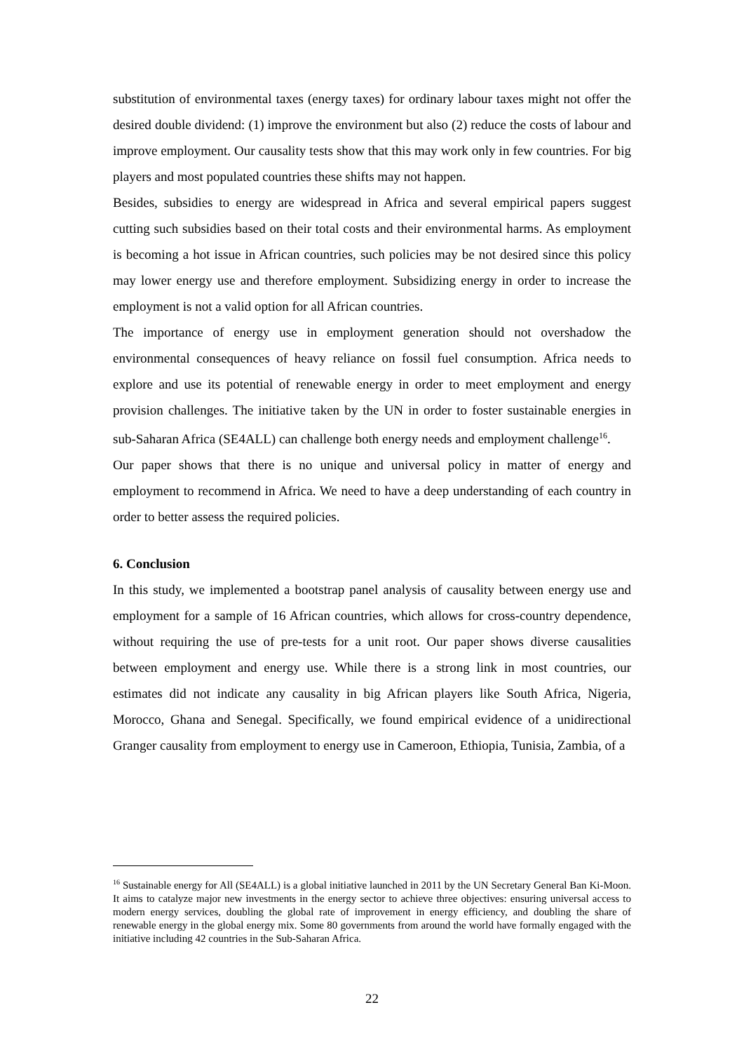substitution of environmental taxes (energy taxes) for ordinary labour taxes might not offer the desired double dividend: (1) improve the environment but also (2) reduce the costs of labour and improve employment. Our causality tests show that this may work only in few countries. For big players and most populated countries these shifts may not happen.
Besides, subsidies to energy are widespread in Africa and several empirical papers suggest cutting such subsidies based on their total costs and their environmental harms. As employment is becoming a hot issue in African countries, such policies may be not desired since this policy may lower energy use and therefore employment. Subsidizing energy in order to increase the employment is not a valid option for all African countries.
The importance of energy use in employment generation should not overshadow the environmental consequences of heavy reliance on fossil fuel consumption. Africa needs to explore and use its potential of renewable energy in order to meet employment and energy provision challenges. The initiative taken by the UN in order to foster sustainable energies in sub-Saharan Africa (SE4ALL) can challenge both energy needs and employment challenge<sup>16</sup>.
Our paper shows that there is no unique and universal policy in matter of energy and employment to recommend in Africa. We need to have a deep understanding of each country in order to better assess the required policies.
6. Conclusion
In this study, we implemented a bootstrap panel analysis of causality between energy use and employment for a sample of 16 African countries, which allows for cross-country dependence, without requiring the use of pre-tests for a unit root. Our paper shows diverse causalities between employment and energy use. While there is a strong link in most countries, our estimates did not indicate any causality in big African players like South Africa, Nigeria, Morocco, Ghana and Senegal. Specifically, we found empirical evidence of a unidirectional Granger causality from employment to energy use in Cameroon, Ethiopia, Tunisia, Zambia, of a
<sup>16</sup> Sustainable energy for All (SE4ALL) is a global initiative launched in 2011 by the UN Secretary General Ban Ki-Moon. It aims to catalyze major new investments in the energy sector to achieve three objectives: ensuring universal access to modern energy services, doubling the global rate of improvement in energy efficiency, and doubling the share of renewable energy in the global energy mix. Some 80 governments from around the world have formally engaged with the initiative including 42 countries in the Sub-Saharan Africa.
22